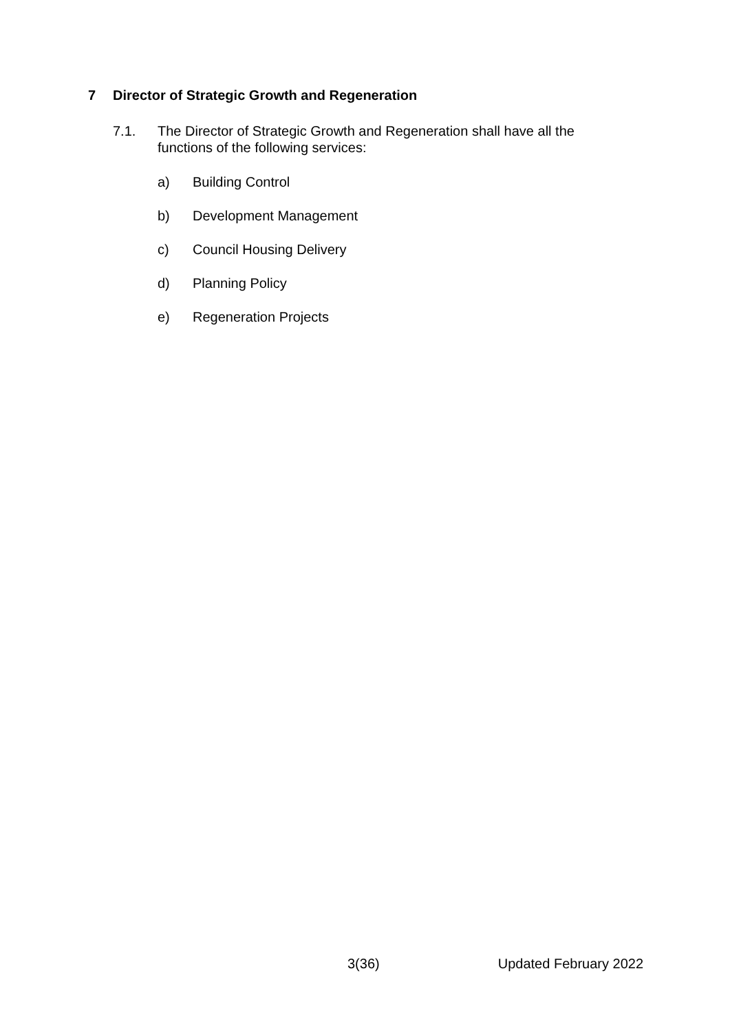7 Director of Strategic Growth and Regeneration
7.1. The Director of Strategic Growth and Regeneration shall have all the functions of the following services:
a) Building Control
b) Development Management
c) Council Housing Delivery
d) Planning Policy
e) Regeneration Projects
3(36) Updated February 2022